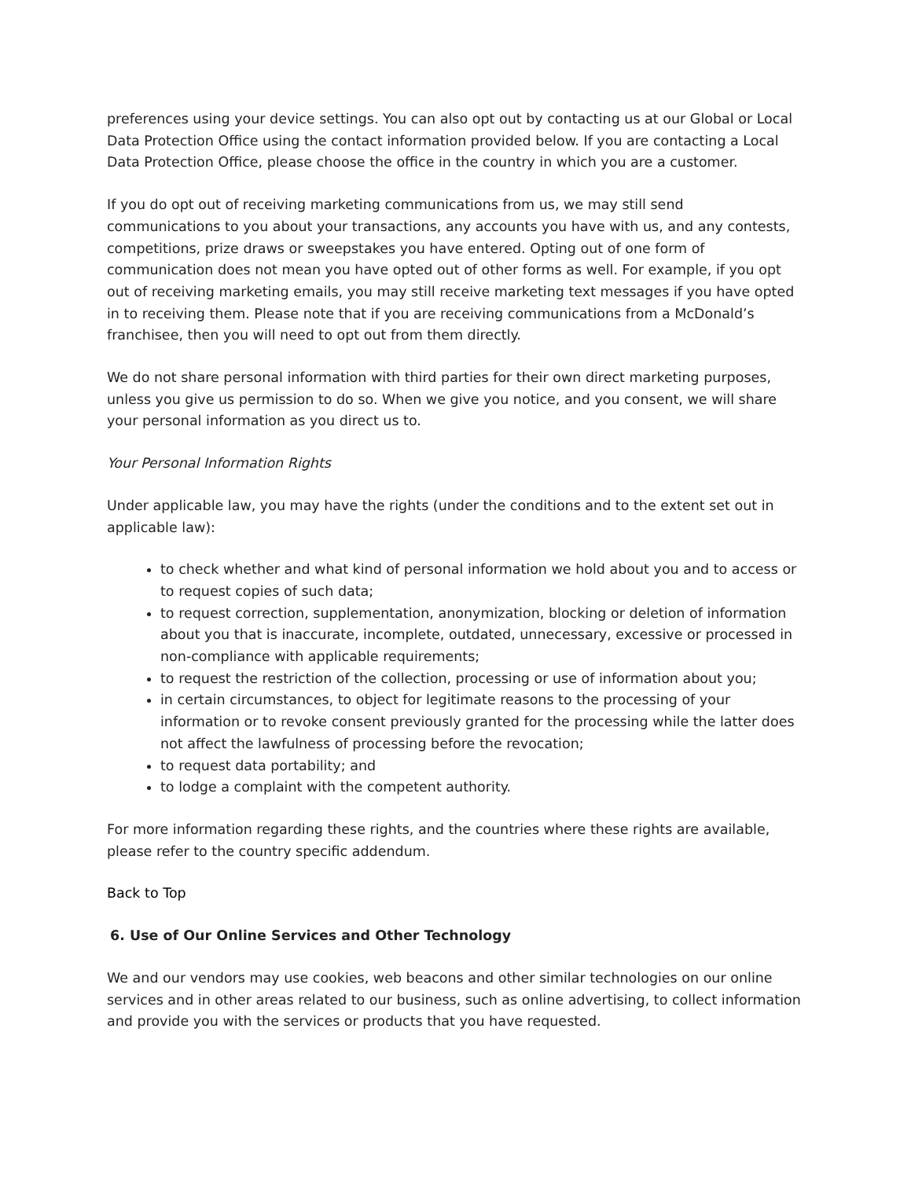preferences using your device settings. You can also opt out by contacting us at our Global or Local Data Protection Office using the contact information provided below. If you are contacting a Local Data Protection Office, please choose the office in the country in which you are a customer.
If you do opt out of receiving marketing communications from us, we may still send communications to you about your transactions, any accounts you have with us, and any contests, competitions, prize draws or sweepstakes you have entered. Opting out of one form of communication does not mean you have opted out of other forms as well. For example, if you opt out of receiving marketing emails, you may still receive marketing text messages if you have opted in to receiving them. Please note that if you are receiving communications from a McDonald’s franchisee, then you will need to opt out from them directly.
We do not share personal information with third parties for their own direct marketing purposes, unless you give us permission to do so. When we give you notice, and you consent, we will share your personal information as you direct us to.
Your Personal Information Rights
Under applicable law, you may have the rights (under the conditions and to the extent set out in applicable law):
to check whether and what kind of personal information we hold about you and to access or to request copies of such data;
to request correction, supplementation, anonymization, blocking or deletion of information about you that is inaccurate, incomplete, outdated, unnecessary, excessive or processed in non-compliance with applicable requirements;
to request the restriction of the collection, processing or use of information about you;
in certain circumstances, to object for legitimate reasons to the processing of your information or to revoke consent previously granted for the processing while the latter does not affect the lawfulness of processing before the revocation;
to request data portability; and
to lodge a complaint with the competent authority.
For more information regarding these rights, and the countries where these rights are available, please refer to the country specific addendum.
Back to Top
6. Use of Our Online Services and Other Technology
We and our vendors may use cookies, web beacons and other similar technologies on our online services and in other areas related to our business, such as online advertising, to collect information and provide you with the services or products that you have requested.